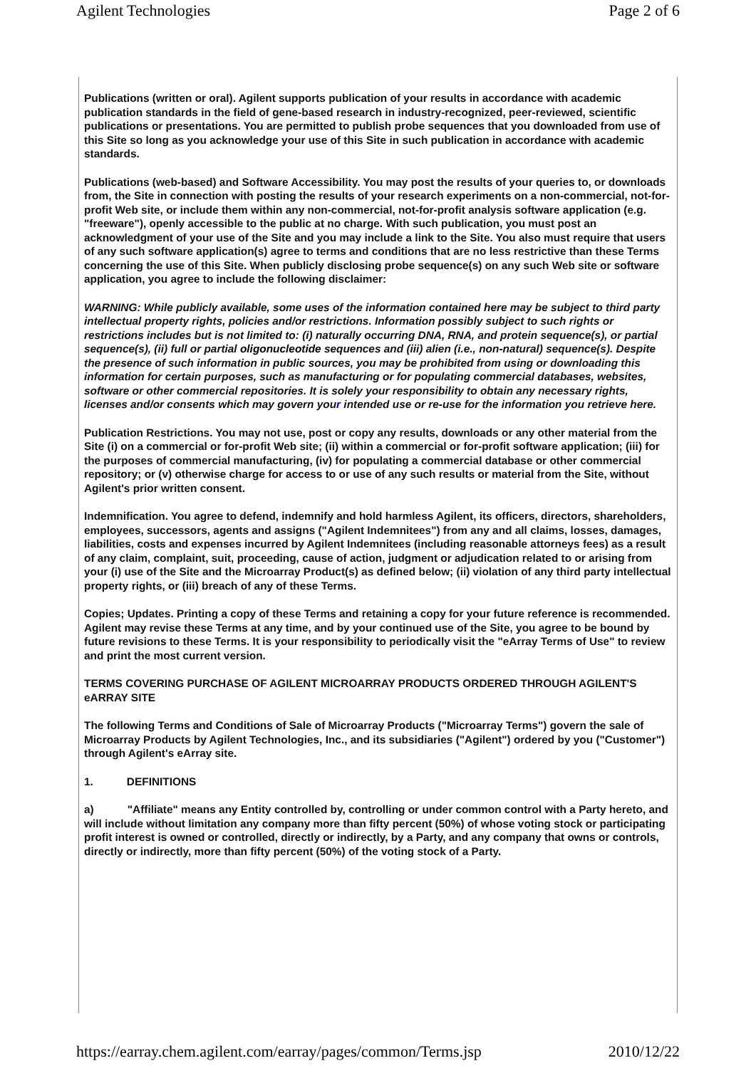Agilent Technologies Page 2 of 6
Publications (written or oral). Agilent supports publication of your results in accordance with academic publication standards in the field of gene-based research in industry-recognized, peer-reviewed, scientific publications or presentations. You are permitted to publish probe sequences that you downloaded from use of this Site so long as you acknowledge your use of this Site in such publication in accordance with academic standards.
Publications (web-based) and Software Accessibility. You may post the results of your queries to, or downloads from, the Site in connection with posting the results of your research experiments on a non-commercial, not-for-profit Web site, or include them within any non-commercial, not-for-profit analysis software application (e.g. "freeware"), openly accessible to the public at no charge. With such publication, you must post an acknowledgment of your use of the Site and you may include a link to the Site. You also must require that users of any such software application(s) agree to terms and conditions that are no less restrictive than these Terms concerning the use of this Site. When publicly disclosing probe sequence(s) on any such Web site or software application, you agree to include the following disclaimer:
WARNING: While publicly available, some uses of the information contained here may be subject to third party intellectual property rights, policies and/or restrictions. Information possibly subject to such rights or restrictions includes but is not limited to: (i) naturally occurring DNA, RNA, and protein sequence(s), or partial sequence(s), (ii) full or partial oligonucleotide sequences and (iii) alien (i.e., non-natural) sequence(s). Despite the presence of such information in public sources, you may be prohibited from using or downloading this information for certain purposes, such as manufacturing or for populating commercial databases, websites, software or other commercial repositories. It is solely your responsibility to obtain any necessary rights, licenses and/or consents which may govern your intended use or re-use for the information you retrieve here.
Publication Restrictions. You may not use, post or copy any results, downloads or any other material from the Site (i) on a commercial or for-profit Web site; (ii) within a commercial or for-profit software application; (iii) for the purposes of commercial manufacturing, (iv) for populating a commercial database or other commercial repository; or (v) otherwise charge for access to or use of any such results or material from the Site, without Agilent's prior written consent.
Indemnification. You agree to defend, indemnify and hold harmless Agilent, its officers, directors, shareholders, employees, successors, agents and assigns ("Agilent Indemnitees") from any and all claims, losses, damages, liabilities, costs and expenses incurred by Agilent Indemnitees (including reasonable attorneys fees) as a result of any claim, complaint, suit, proceeding, cause of action, judgment or adjudication related to or arising from your (i) use of the Site and the Microarray Product(s) as defined below; (ii) violation of any third party intellectual property rights, or (iii) breach of any of these Terms.
Copies; Updates. Printing a copy of these Terms and retaining a copy for your future reference is recommended. Agilent may revise these Terms at any time, and by your continued use of the Site, you agree to be bound by future revisions to these Terms. It is your responsibility to periodically visit the "eArray Terms of Use" to review and print the most current version.
TERMS COVERING PURCHASE OF AGILENT MICROARRAY PRODUCTS ORDERED THROUGH AGILENT'S eARRAY SITE
The following Terms and Conditions of Sale of Microarray Products ("Microarray Terms") govern the sale of Microarray Products by Agilent Technologies, Inc., and its subsidiaries ("Agilent") ordered by you ("Customer") through Agilent's eArray site.
1. DEFINITIONS
a) "Affiliate" means any Entity controlled by, controlling or under common control with a Party hereto, and will include without limitation any company more than fifty percent (50%) of whose voting stock or participating profit interest is owned or controlled, directly or indirectly, by a Party, and any company that owns or controls, directly or indirectly, more than fifty percent (50%) of the voting stock of a Party.
https://earray.chem.agilent.com/earray/pages/common/Terms.jsp 2010/12/22